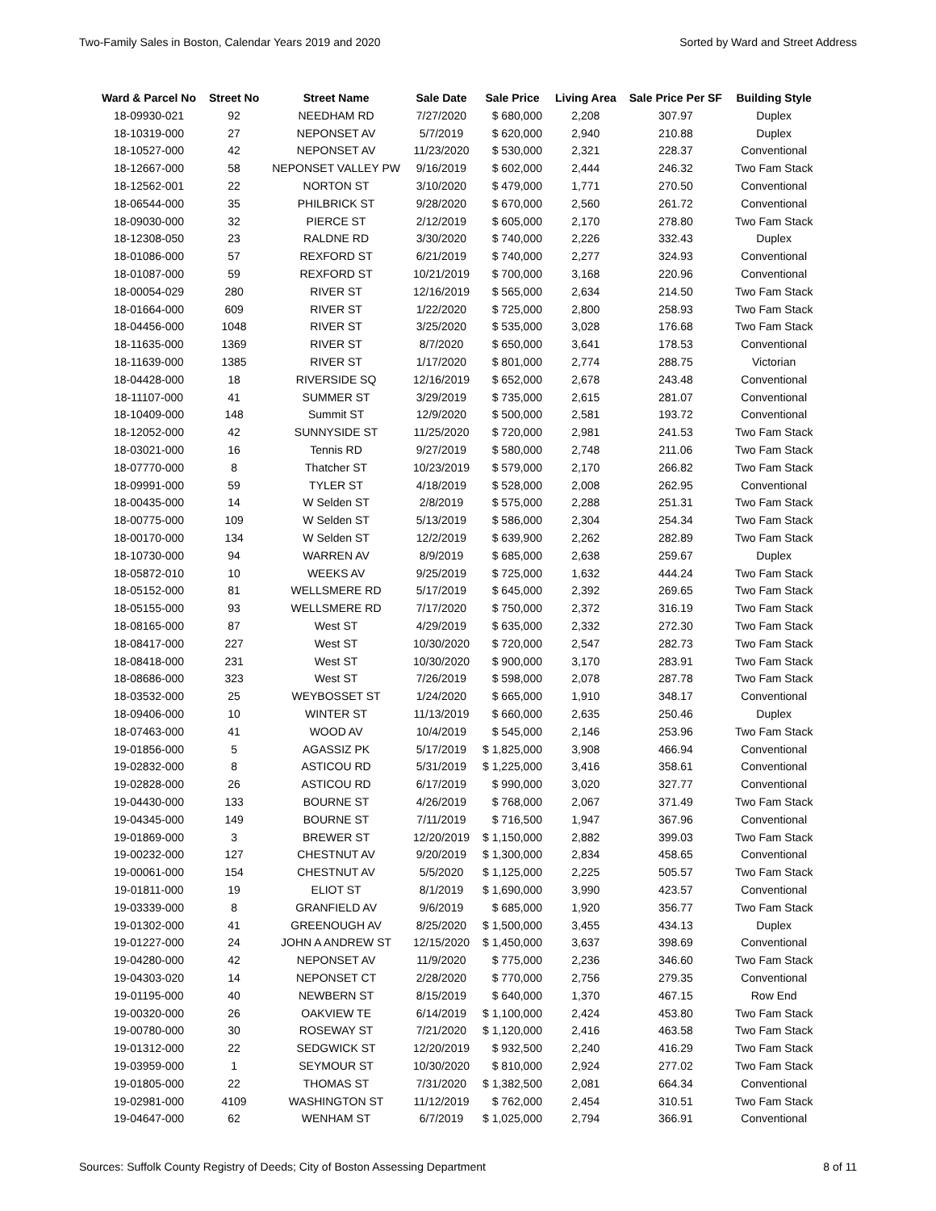Two-Family Sales in Boston, Calendar Years 2019 and 2020 Sorted by Ward and Street Address
| Ward & Parcel No | Street No | Street Name | Sale Date | Sale Price | Living Area | Sale Price Per SF | Building Style |
| --- | --- | --- | --- | --- | --- | --- | --- |
| 18-09930-021 | 92 | NEEDHAM RD | 7/27/2020 | $ 680,000 | 2,208 | 307.97 | Duplex |
| 18-10319-000 | 27 | NEPONSET AV | 5/7/2019 | $ 620,000 | 2,940 | 210.88 | Duplex |
| 18-10527-000 | 42 | NEPONSET AV | 11/23/2020 | $ 530,000 | 2,321 | 228.37 | Conventional |
| 18-12667-000 | 58 | NEPONSET VALLEY PW | 9/16/2019 | $ 602,000 | 2,444 | 246.32 | Two Fam Stack |
| 18-12562-001 | 22 | NORTON ST | 3/10/2020 | $ 479,000 | 1,771 | 270.50 | Conventional |
| 18-06544-000 | 35 | PHILBRICK ST | 9/28/2020 | $ 670,000 | 2,560 | 261.72 | Conventional |
| 18-09030-000 | 32 | PIERCE ST | 2/12/2019 | $ 605,000 | 2,170 | 278.80 | Two Fam Stack |
| 18-12308-050 | 23 | RALDNE RD | 3/30/2020 | $ 740,000 | 2,226 | 332.43 | Duplex |
| 18-01086-000 | 57 | REXFORD ST | 6/21/2019 | $ 740,000 | 2,277 | 324.93 | Conventional |
| 18-01087-000 | 59 | REXFORD ST | 10/21/2019 | $ 700,000 | 3,168 | 220.96 | Conventional |
| 18-00054-029 | 280 | RIVER ST | 12/16/2019 | $ 565,000 | 2,634 | 214.50 | Two Fam Stack |
| 18-01664-000 | 609 | RIVER ST | 1/22/2020 | $ 725,000 | 2,800 | 258.93 | Two Fam Stack |
| 18-04456-000 | 1048 | RIVER ST | 3/25/2020 | $ 535,000 | 3,028 | 176.68 | Two Fam Stack |
| 18-11635-000 | 1369 | RIVER ST | 8/7/2020 | $ 650,000 | 3,641 | 178.53 | Conventional |
| 18-11639-000 | 1385 | RIVER ST | 1/17/2020 | $ 801,000 | 2,774 | 288.75 | Victorian |
| 18-04428-000 | 18 | RIVERSIDE SQ | 12/16/2019 | $ 652,000 | 2,678 | 243.48 | Conventional |
| 18-11107-000 | 41 | SUMMER ST | 3/29/2019 | $ 735,000 | 2,615 | 281.07 | Conventional |
| 18-10409-000 | 148 | Summit ST | 12/9/2020 | $ 500,000 | 2,581 | 193.72 | Conventional |
| 18-12052-000 | 42 | SUNNYSIDE ST | 11/25/2020 | $ 720,000 | 2,981 | 241.53 | Two Fam Stack |
| 18-03021-000 | 16 | Tennis RD | 9/27/2019 | $ 580,000 | 2,748 | 211.06 | Two Fam Stack |
| 18-07770-000 | 8 | Thatcher ST | 10/23/2019 | $ 579,000 | 2,170 | 266.82 | Two Fam Stack |
| 18-09991-000 | 59 | TYLER ST | 4/18/2019 | $ 528,000 | 2,008 | 262.95 | Conventional |
| 18-00435-000 | 14 | W Selden ST | 2/8/2019 | $ 575,000 | 2,288 | 251.31 | Two Fam Stack |
| 18-00775-000 | 109 | W Selden ST | 5/13/2019 | $ 586,000 | 2,304 | 254.34 | Two Fam Stack |
| 18-00170-000 | 134 | W Selden ST | 12/2/2019 | $ 639,900 | 2,262 | 282.89 | Two Fam Stack |
| 18-10730-000 | 94 | WARREN AV | 8/9/2019 | $ 685,000 | 2,638 | 259.67 | Duplex |
| 18-05872-010 | 10 | WEEKS AV | 9/25/2019 | $ 725,000 | 1,632 | 444.24 | Two Fam Stack |
| 18-05152-000 | 81 | WELLSMERE RD | 5/17/2019 | $ 645,000 | 2,392 | 269.65 | Two Fam Stack |
| 18-05155-000 | 93 | WELLSMERE RD | 7/17/2020 | $ 750,000 | 2,372 | 316.19 | Two Fam Stack |
| 18-08165-000 | 87 | West ST | 4/29/2019 | $ 635,000 | 2,332 | 272.30 | Two Fam Stack |
| 18-08417-000 | 227 | West ST | 10/30/2020 | $ 720,000 | 2,547 | 282.73 | Two Fam Stack |
| 18-08418-000 | 231 | West ST | 10/30/2020 | $ 900,000 | 3,170 | 283.91 | Two Fam Stack |
| 18-08686-000 | 323 | West ST | 7/26/2019 | $ 598,000 | 2,078 | 287.78 | Two Fam Stack |
| 18-03532-000 | 25 | WEYBOSSET ST | 1/24/2020 | $ 665,000 | 1,910 | 348.17 | Conventional |
| 18-09406-000 | 10 | WINTER ST | 11/13/2019 | $ 660,000 | 2,635 | 250.46 | Duplex |
| 18-07463-000 | 41 | WOOD AV | 10/4/2019 | $ 545,000 | 2,146 | 253.96 | Two Fam Stack |
| 19-01856-000 | 5 | AGASSIZ PK | 5/17/2019 | $ 1,825,000 | 3,908 | 466.94 | Conventional |
| 19-02832-000 | 8 | ASTICOU RD | 5/31/2019 | $ 1,225,000 | 3,416 | 358.61 | Conventional |
| 19-02828-000 | 26 | ASTICOU RD | 6/17/2019 | $ 990,000 | 3,020 | 327.77 | Conventional |
| 19-04430-000 | 133 | BOURNE ST | 4/26/2019 | $ 768,000 | 2,067 | 371.49 | Two Fam Stack |
| 19-04345-000 | 149 | BOURNE ST | 7/11/2019 | $ 716,500 | 1,947 | 367.96 | Conventional |
| 19-01869-000 | 3 | BREWER ST | 12/20/2019 | $ 1,150,000 | 2,882 | 399.03 | Two Fam Stack |
| 19-00232-000 | 127 | CHESTNUT AV | 9/20/2019 | $ 1,300,000 | 2,834 | 458.65 | Conventional |
| 19-00061-000 | 154 | CHESTNUT AV | 5/5/2020 | $ 1,125,000 | 2,225 | 505.57 | Two Fam Stack |
| 19-01811-000 | 19 | ELIOT ST | 8/1/2019 | $ 1,690,000 | 3,990 | 423.57 | Conventional |
| 19-03339-000 | 8 | GRANFIELD AV | 9/6/2019 | $ 685,000 | 1,920 | 356.77 | Two Fam Stack |
| 19-01302-000 | 41 | GREENOUGH AV | 8/25/2020 | $ 1,500,000 | 3,455 | 434.13 | Duplex |
| 19-01227-000 | 24 | JOHN A ANDREW ST | 12/15/2020 | $ 1,450,000 | 3,637 | 398.69 | Conventional |
| 19-04280-000 | 42 | NEPONSET AV | 11/9/2020 | $ 775,000 | 2,236 | 346.60 | Two Fam Stack |
| 19-04303-020 | 14 | NEPONSET CT | 2/28/2020 | $ 770,000 | 2,756 | 279.35 | Conventional |
| 19-01195-000 | 40 | NEWBERN ST | 8/15/2019 | $ 640,000 | 1,370 | 467.15 | Row End |
| 19-00320-000 | 26 | OAKVIEW TE | 6/14/2019 | $ 1,100,000 | 2,424 | 453.80 | Two Fam Stack |
| 19-00780-000 | 30 | ROSEWAY ST | 7/21/2020 | $ 1,120,000 | 2,416 | 463.58 | Two Fam Stack |
| 19-01312-000 | 22 | SEDGWICK ST | 12/20/2019 | $ 932,500 | 2,240 | 416.29 | Two Fam Stack |
| 19-03959-000 | 1 | SEYMOUR ST | 10/30/2020 | $ 810,000 | 2,924 | 277.02 | Two Fam Stack |
| 19-01805-000 | 22 | THOMAS ST | 7/31/2020 | $ 1,382,500 | 2,081 | 664.34 | Conventional |
| 19-02981-000 | 4109 | WASHINGTON ST | 11/12/2019 | $ 762,000 | 2,454 | 310.51 | Two Fam Stack |
| 19-04647-000 | 62 | WENHAM ST | 6/7/2019 | $ 1,025,000 | 2,794 | 366.91 | Conventional |
Sources: Suffolk County Registry of Deeds; City of Boston Assessing Department 8 of 11